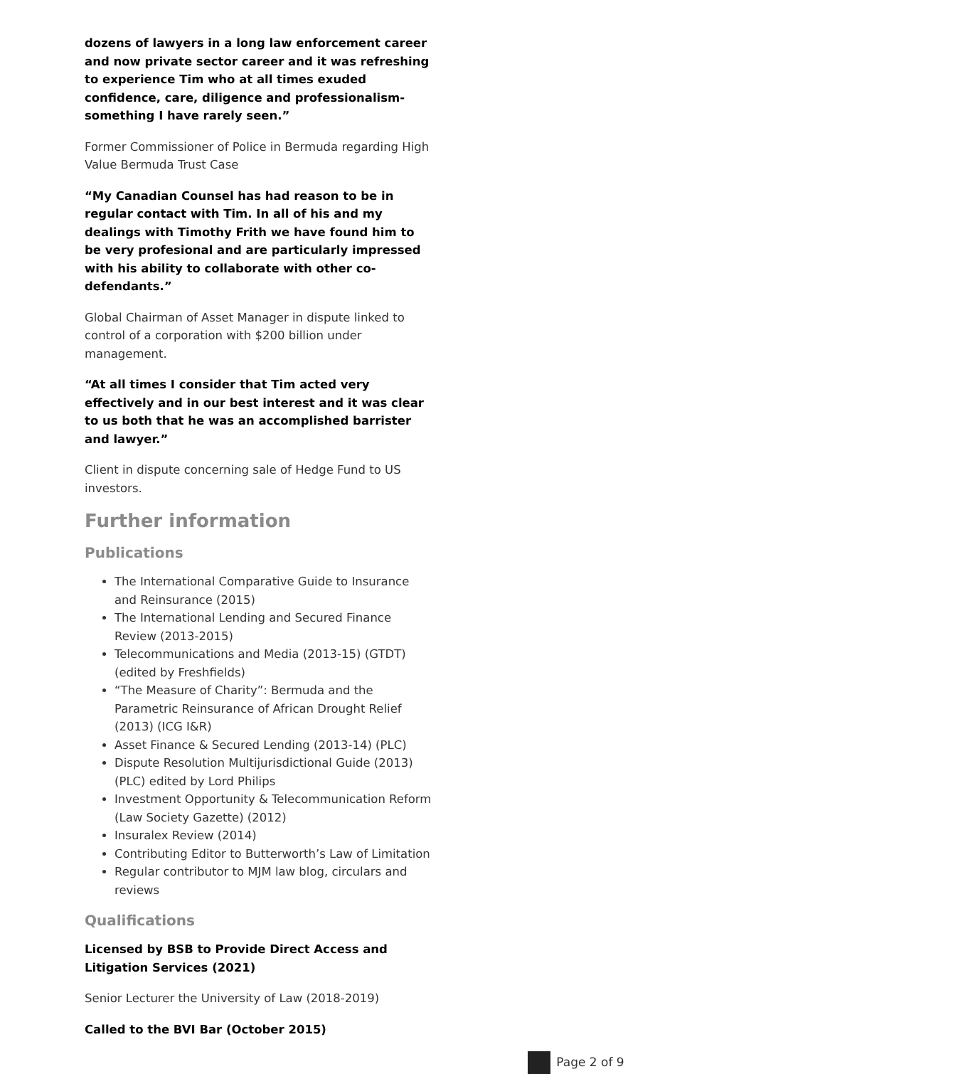dozens of lawyers in a long law enforcement career and now private sector career and it was refreshing to experience Tim who at all times exuded confidence, care, diligence and professionalism- something I have rarely seen.”
Former Commissioner of Police in Bermuda regarding High Value Bermuda Trust Case
“My Canadian Counsel has had reason to be in regular contact with Tim. In all of his and my dealings with Timothy Frith we have found him to be very profesional and are particularly impressed with his ability to collaborate with other co-defendants.”
Global Chairman of Asset Manager in dispute linked to control of a corporation with $200 billion under management.
“At all times I consider that Tim acted very effectively and in our best interest and it was clear to us both that he was an accomplished barrister and lawyer.”
Client in dispute concerning sale of Hedge Fund to US investors.
Further information
Publications
The International Comparative Guide to Insurance and Reinsurance (2015)
The International Lending and Secured Finance Review (2013-2015)
Telecommunications and Media (2013-15) (GTDT) (edited by Freshfields)
“The Measure of Charity”: Bermuda and the Parametric Reinsurance of African Drought Relief (2013) (ICG I&R)
Asset Finance & Secured Lending (2013-14) (PLC)
Dispute Resolution Multijurisdictional Guide (2013) (PLC) edited by Lord Philips
Investment Opportunity & Telecommunication Reform (Law Society Gazette) (2012)
Insuralex Review (2014)
Contributing Editor to Butterworth’s Law of Limitation
Regular contributor to MJM law blog, circulars and reviews
Qualifications
Licensed by BSB to Provide Direct Access and Litigation Services (2021)
Senior Lecturer the University of Law (2018-2019)
Called to the BVI Bar (October 2015)
Page 2 of 9